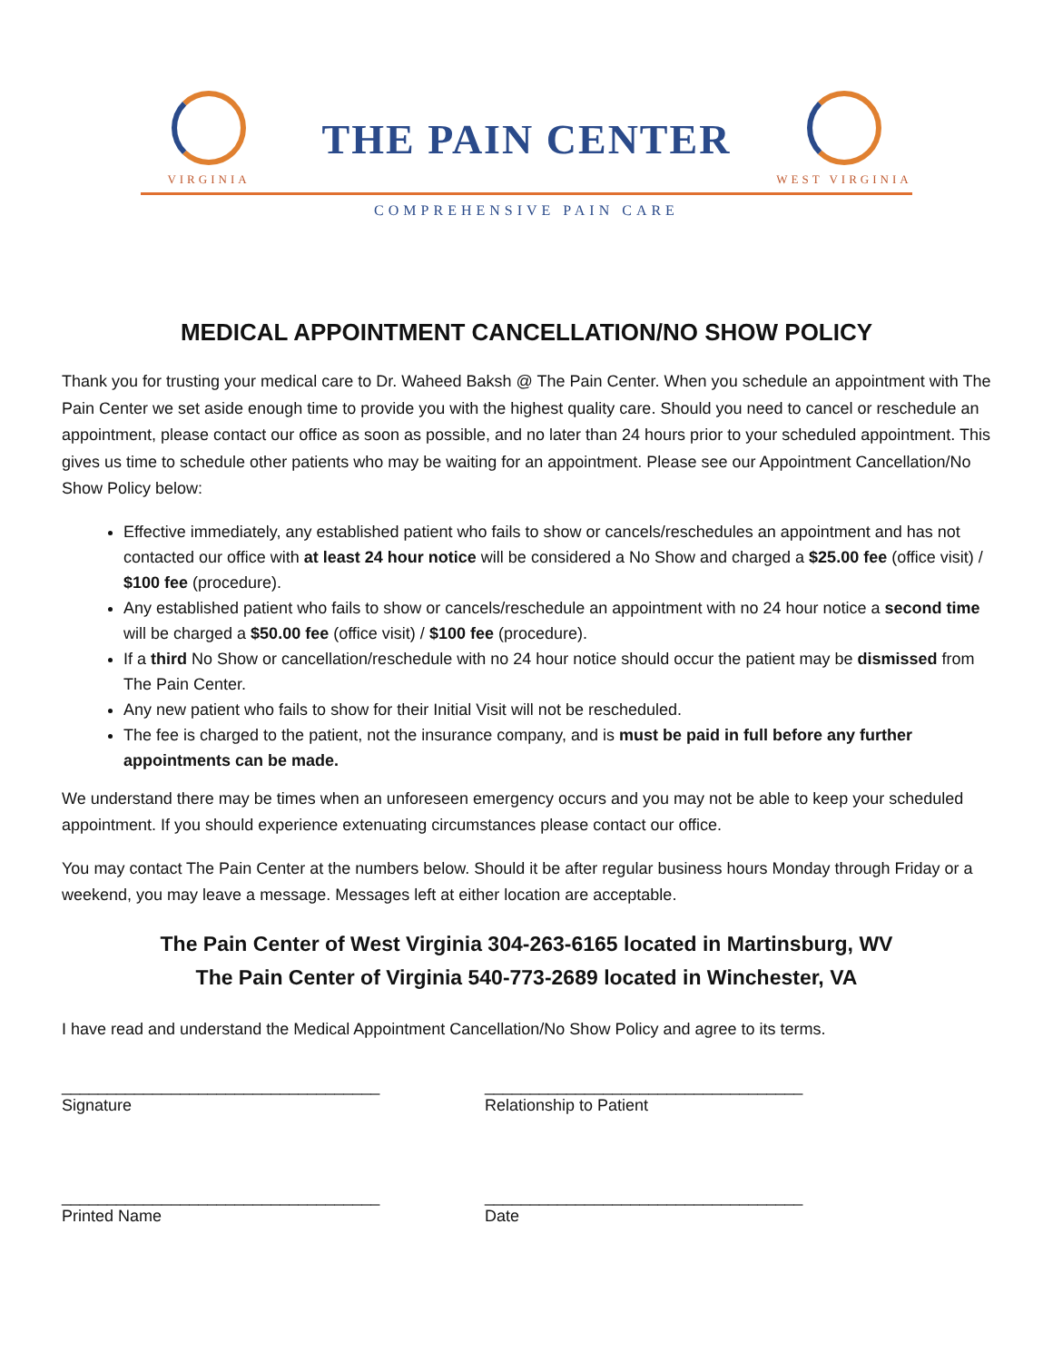VIRGINIA
THE PAIN CENTER
WEST VIRGINIA
COMPREHENSIVE PAIN CARE
MEDICAL APPOINTMENT CANCELLATION/NO SHOW POLICY
Thank you for trusting your medical care to Dr. Waheed Baksh @ The Pain Center. When you schedule an appointment with The Pain Center we set aside enough time to provide you with the highest quality care. Should you need to cancel or reschedule an appointment, please contact our office as soon as possible, and no later than 24 hours prior to your scheduled appointment. This gives us time to schedule other patients who may be waiting for an appointment. Please see our Appointment Cancellation/No Show Policy below:
Effective immediately, any established patient who fails to show or cancels/reschedules an appointment and has not contacted our office with at least 24 hour notice will be considered a No Show and charged a $25.00 fee (office visit) / $100 fee (procedure).
Any established patient who fails to show or cancels/reschedule an appointment with no 24 hour notice a second time will be charged a $50.00 fee (office visit) / $100 fee (procedure).
If a third No Show or cancellation/reschedule with no 24 hour notice should occur the patient may be dismissed from The Pain Center.
Any new patient who fails to show for their Initial Visit will not be rescheduled.
The fee is charged to the patient, not the insurance company, and is must be paid in full before any further appointments can be made.
We understand there may be times when an unforeseen emergency occurs and you may not be able to keep your scheduled appointment. If you should experience extenuating circumstances please contact our office.
You may contact The Pain Center at the numbers below. Should it be after regular business hours Monday through Friday or a weekend, you may leave a message. Messages left at either location are acceptable.
The Pain Center of West Virginia 304-263-6165 located in Martinsburg, WV
The Pain Center of Virginia 540-773-2689 located in Winchester, VA
I have read and understand the Medical Appointment Cancellation/No Show Policy and agree to its terms.
___________________________________
Signature
___________________________________
Relationship to Patient
___________________________________
Printed Name
___________________________________
Date